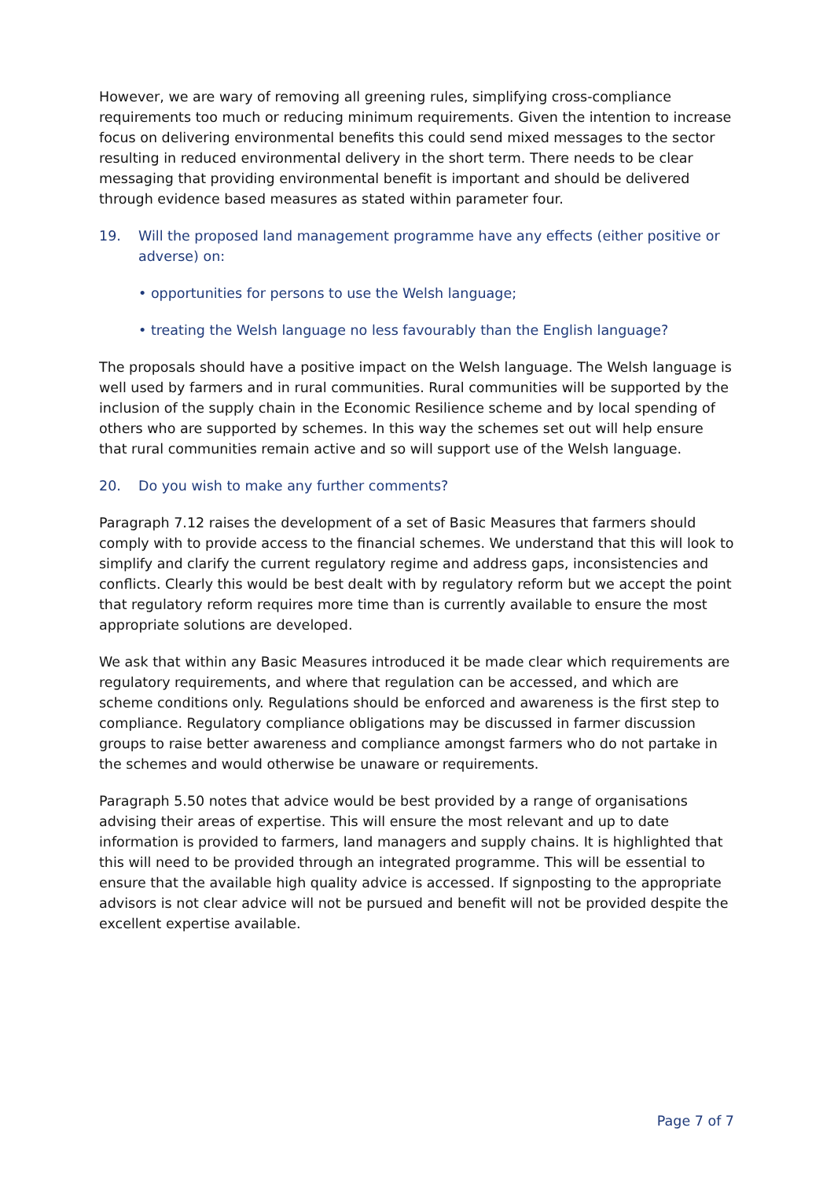However, we are wary of removing all greening rules, simplifying cross-compliance requirements too much or reducing minimum requirements. Given the intention to increase focus on delivering environmental benefits this could send mixed messages to the sector resulting in reduced environmental delivery in the short term. There needs to be clear messaging that providing environmental benefit is important and should be delivered through evidence based measures as stated within parameter four.
19. Will the proposed land management programme have any effects (either positive or adverse) on:
• opportunities for persons to use the Welsh language;
• treating the Welsh language no less favourably than the English language?
The proposals should have a positive impact on the Welsh language. The Welsh language is well used by farmers and in rural communities. Rural communities will be supported by the inclusion of the supply chain in the Economic Resilience scheme and by local spending of others who are supported by schemes. In this way the schemes set out will help ensure that rural communities remain active and so will support use of the Welsh language.
20. Do you wish to make any further comments?
Paragraph 7.12 raises the development of a set of Basic Measures that farmers should comply with to provide access to the financial schemes. We understand that this will look to simplify and clarify the current regulatory regime and address gaps, inconsistencies and conflicts. Clearly this would be best dealt with by regulatory reform but we accept the point that regulatory reform requires more time than is currently available to ensure the most appropriate solutions are developed.
We ask that within any Basic Measures introduced it be made clear which requirements are regulatory requirements, and where that regulation can be accessed, and which are scheme conditions only. Regulations should be enforced and awareness is the first step to compliance. Regulatory compliance obligations may be discussed in farmer discussion groups to raise better awareness and compliance amongst farmers who do not partake in the schemes and would otherwise be unaware or requirements.
Paragraph 5.50 notes that advice would be best provided by a range of organisations advising their areas of expertise. This will ensure the most relevant and up to date information is provided to farmers, land managers and supply chains. It is highlighted that this will need to be provided through an integrated programme. This will be essential to ensure that the available high quality advice is accessed. If signposting to the appropriate advisors is not clear advice will not be pursued and benefit will not be provided despite the excellent expertise available.
Page 7 of 7